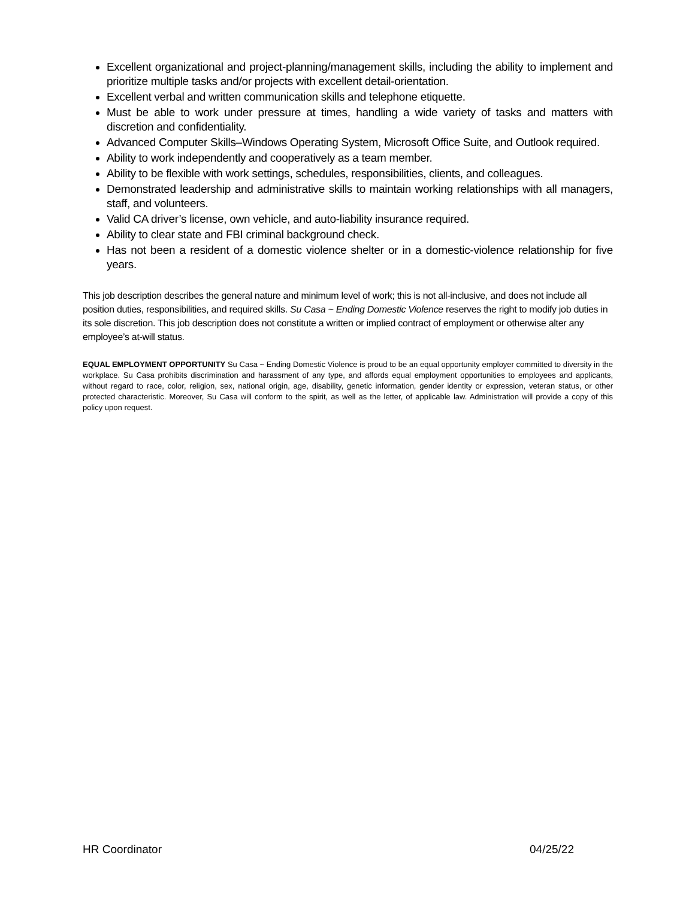Excellent organizational and project-planning/management skills, including the ability to implement and prioritize multiple tasks and/or projects with excellent detail-orientation.
Excellent verbal and written communication skills and telephone etiquette.
Must be able to work under pressure at times, handling a wide variety of tasks and matters with discretion and confidentiality.
Advanced Computer Skills–Windows Operating System, Microsoft Office Suite, and Outlook required.
Ability to work independently and cooperatively as a team member.
Ability to be flexible with work settings, schedules, responsibilities, clients, and colleagues.
Demonstrated leadership and administrative skills to maintain working relationships with all managers, staff, and volunteers.
Valid CA driver’s license, own vehicle, and auto-liability insurance required.
Ability to clear state and FBI criminal background check.
Has not been a resident of a domestic violence shelter or in a domestic-violence relationship for five years.
This job description describes the general nature and minimum level of work; this is not all-inclusive, and does not include all position duties, responsibilities, and required skills. Su Casa ~ Ending Domestic Violence reserves the right to modify job duties in its sole discretion. This job description does not constitute a written or implied contract of employment or otherwise alter any employee’s at-will status.
EQUAL EMPLOYMENT OPPORTUNITY Su Casa ~ Ending Domestic Violence is proud to be an equal opportunity employer committed to diversity in the workplace. Su Casa prohibits discrimination and harassment of any type, and affords equal employment opportunities to employees and applicants, without regard to race, color, religion, sex, national origin, age, disability, genetic information, gender identity or expression, veteran status, or other protected characteristic. Moreover, Su Casa will conform to the spirit, as well as the letter, of applicable law. Administration will provide a copy of this policy upon request.
HR Coordinator 04/25/22